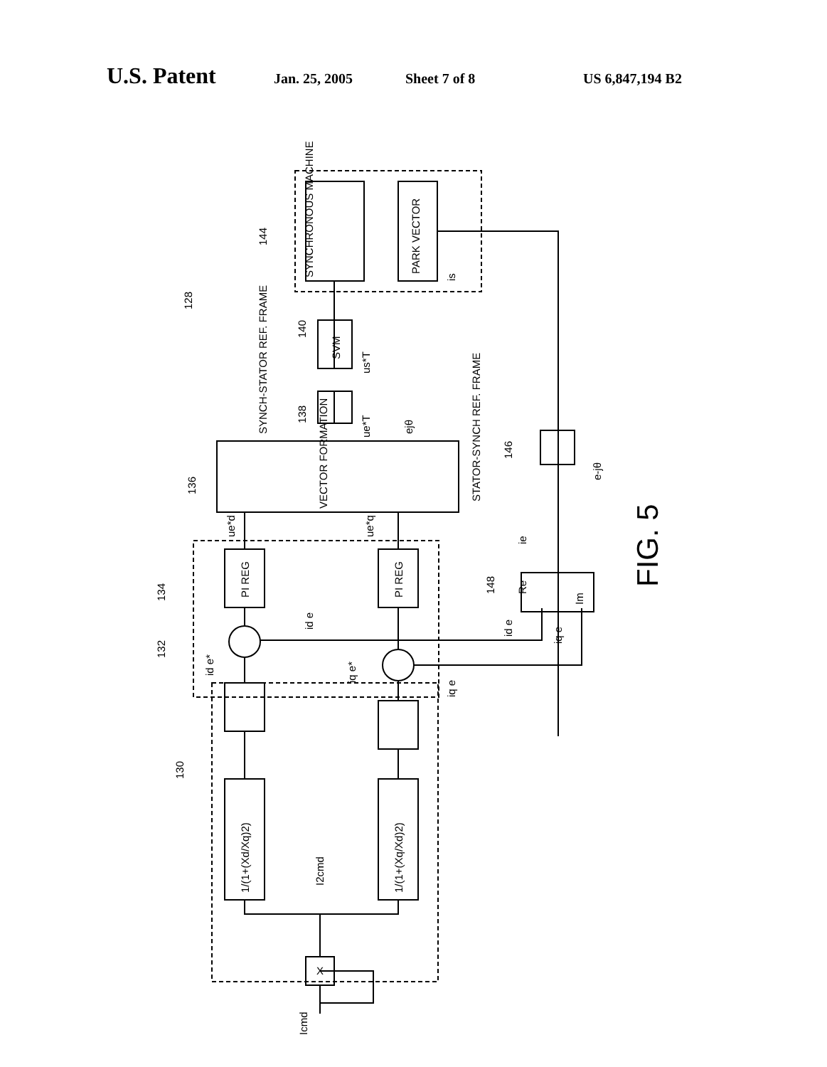U.S. Patent Jan. 25, 2005 Sheet 7 of 8 US 6,847,194 B2
SYNCHRONOUS MACHINE
PARK VECTOR
SVM
VECTOR FORMATION
PI REG
PI REG
1/(1+(Xd/Xq)2)
1/(1+(Xq/Xd)2)
X
Re
Im
SYNCH-STATOR REF. FRAME
STATOR-SYNCH REF. FRAME
128
144
140
138
136
134
132
130
146
148
I2cmd
Icmd
ue*T
us*T
ejθ
e-jθ
ue*d
ue*q
ie
is
id e*
iq e*
id e
iq e
iq e
id e
FIG. 5